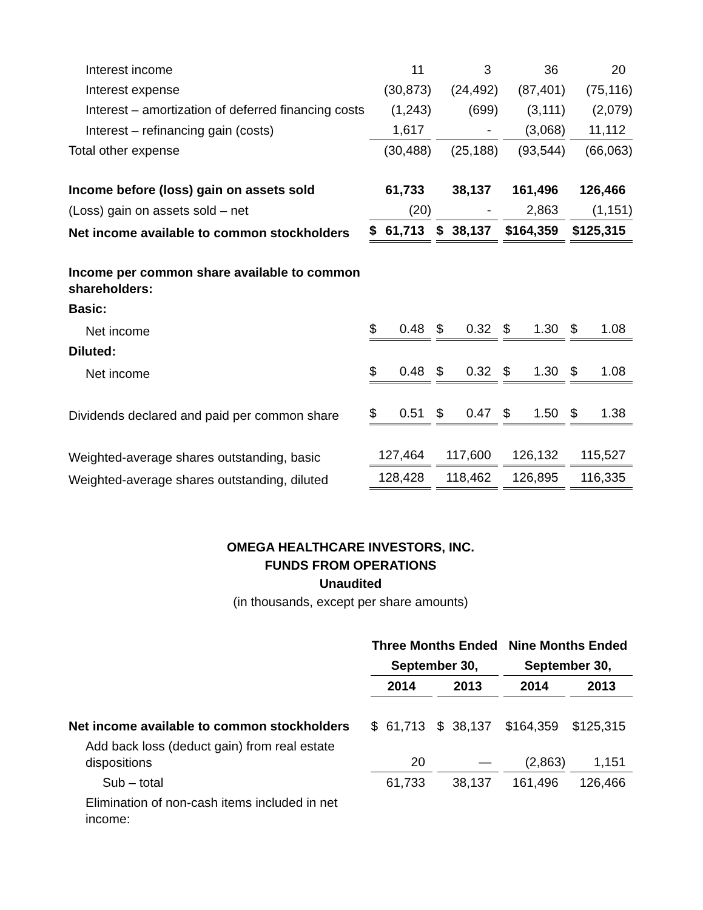| Interest income | 11 | 3 | 36 | 20 |
| Interest expense | (30,873) | (24,492) | (87,401) | (75,116) |
| Interest – amortization of deferred financing costs | (1,243) | (699) | (3,111) | (2,079) |
| Interest – refinancing gain (costs) | 1,617 | - | (3,068) | 11,112 |
| Total other expense | (30,488) | (25,188) | (93,544) | (66,063) |
| Income before (loss) gain on assets sold | 61,733 | 38,137 | 161,496 | 126,466 |
| (Loss) gain on assets sold – net | (20) | - | 2,863 | (1,151) |
| Net income available to common stockholders | $ 61,713 | $ 38,137 | $164,359 | $125,315 |
| Income per common share available to common shareholders: | | | | |
| Basic: | | | | |
| Net income | $ 0.48 | $ 0.32 | $ 1.30 | $ 1.08 |
| Diluted: | | | | |
| Net income | $ 0.48 | $ 0.32 | $ 1.30 | $ 1.08 |
| Dividends declared and paid per common share | $ 0.51 | $ 0.47 | $ 1.50 | $ 1.38 |
| Weighted-average shares outstanding, basic | 127,464 | 117,600 | 126,132 | 115,527 |
| Weighted-average shares outstanding, diluted | 128,428 | 118,462 | 126,895 | 116,335 |
OMEGA HEALTHCARE INVESTORS, INC.
FUNDS FROM OPERATIONS
Unaudited
(in thousands, except per share amounts)
| | Three Months Ended | | Nine Months Ended | |
| | September 30, | | September 30, | |
| | 2014 | 2013 | 2014 | 2013 |
| Net income available to common stockholders | $ 61,713 | $ 38,137 | $164,359 | $125,315 |
| Add back loss (deduct gain) from real estate dispositions | 20 | — | (2,863) | 1,151 |
| Sub – total | 61,733 | 38,137 | 161,496 | 126,466 |
| Elimination of non-cash items included in net income: | | | | |